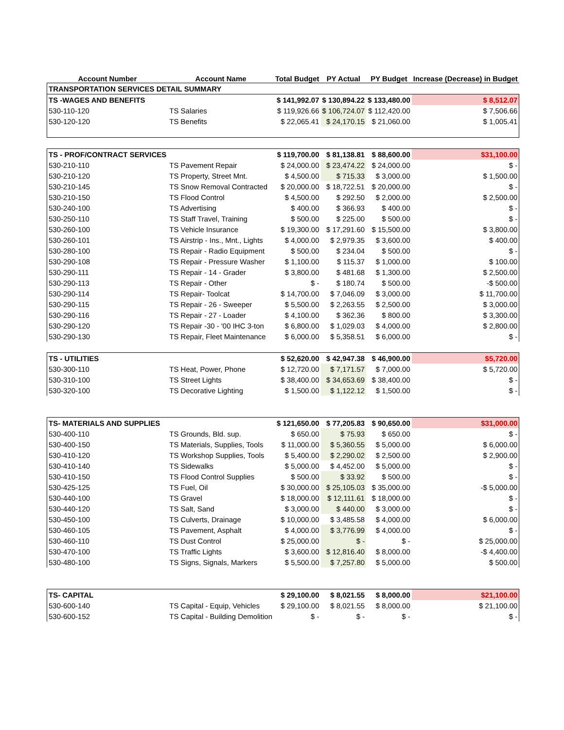| Account Number | Account Name | Total Budget | PY Actual | PY Budget | Increase (Decrease) in Budget |
| --- | --- | --- | --- | --- | --- |
| TRANSPORTATION SERVICES DETAIL SUMMARY | | | | | |
| TS -WAGES AND BENEFITS | | $ 141,992.07 | $ 130,894.22 | $ 133,480.00 | $ 8,512.07 |
| 530-110-120 | TS Salaries | $ 119,926.66 | $ 106,724.07 | $ 112,420.00 | $ 7,506.66 |
| 530-120-120 | TS Benefits | $ 22,065.41 | $ 24,170.15 | $ 21,060.00 | $ 1,005.41 |
| TS - PROF/CONTRACT SERVICES | | $ 119,700.00 | $ 81,138.81 | $ 88,600.00 | $31,100.00 |
| 530-210-110 | TS Pavement Repair | $ 24,000.00 | $ 23,474.22 | $ 24,000.00 | $ - |
| 530-210-120 | TS Property, Street Mnt. | $ 4,500.00 | $ 715.33 | $ 3,000.00 | $ 1,500.00 |
| 530-210-145 | TS Snow Removal Contracted | $ 20,000.00 | $ 18,722.51 | $ 20,000.00 | $ - |
| 530-210-150 | TS Flood Control | $ 4,500.00 | $ 292.50 | $ 2,000.00 | $ 2,500.00 |
| 530-240-100 | TS Advertising | $ 400.00 | $ 366.93 | $ 400.00 | $ - |
| 530-250-110 | TS Staff Travel, Training | $ 500.00 | $ 225.00 | $ 500.00 | $ - |
| 530-260-100 | TS Vehicle Insurance | $ 19,300.00 | $ 17,291.60 | $ 15,500.00 | $ 3,800.00 |
| 530-260-101 | TS Airstrip - Ins., Mnt., Lights | $ 4,000.00 | $ 2,979.35 | $ 3,600.00 | $ 400.00 |
| 530-280-100 | TS Repair - Radio Equipment | $ 500.00 | $ 234.04 | $ 500.00 | $ - |
| 530-290-108 | TS Repair - Pressure Washer | $ 1,100.00 | $ 115.37 | $ 1,000.00 | $ 100.00 |
| 530-290-111 | TS Repair - 14 - Grader | $ 3,800.00 | $ 481.68 | $ 1,300.00 | $ 2,500.00 |
| 530-290-113 | TS Repair - Other | $ - | $ 180.74 | $ 500.00 | -$ 500.00 |
| 530-290-114 | TS Repair- Toolcat | $ 14,700.00 | $ 7,046.09 | $ 3,000.00 | $ 11,700.00 |
| 530-290-115 | TS Repair - 26 - Sweeper | $ 5,500.00 | $ 2,263.55 | $ 2,500.00 | $ 3,000.00 |
| 530-290-116 | TS Repair - 27 - Loader | $ 4,100.00 | $ 362.36 | $ 800.00 | $ 3,300.00 |
| 530-290-120 | TS Repair -30 - '00 IHC 3-ton | $ 6,800.00 | $ 1,029.03 | $ 4,000.00 | $ 2,800.00 |
| 530-290-130 | TS Repair, Fleet Maintenance | $ 6,000.00 | $ 5,358.51 | $ 6,000.00 | $ - |
| TS - UTILITIES | | $ 52,620.00 | $ 42,947.38 | $ 46,900.00 | $5,720.00 |
| 530-300-110 | TS Heat, Power, Phone | $ 12,720.00 | $ 7,171.57 | $ 7,000.00 | $ 5,720.00 |
| 530-310-100 | TS Street Lights | $ 38,400.00 | $ 34,653.69 | $ 38,400.00 | $ - |
| 530-320-100 | TS Decorative Lighting | $ 1,500.00 | $ 1,122.12 | $ 1,500.00 | $ - |
| TS- MATERIALS AND SUPPLIES | | $ 121,650.00 | $ 77,205.83 | $ 90,650.00 | $31,000.00 |
| 530-400-110 | TS Grounds, Bld. sup. | $ 650.00 | $ 75.93 | $ 650.00 | $ - |
| 530-400-150 | TS Materials, Supplies, Tools | $ 11,000.00 | $ 5,360.55 | $ 5,000.00 | $ 6,000.00 |
| 530-410-120 | TS Workshop Supplies, Tools | $ 5,400.00 | $ 2,290.02 | $ 2,500.00 | $ 2,900.00 |
| 530-410-140 | TS Sidewalks | $ 5,000.00 | $ 4,452.00 | $ 5,000.00 | $ - |
| 530-410-150 | TS Flood Control Supplies | $ 500.00 | $ 33.92 | $ 500.00 | $ - |
| 530-425-125 | TS Fuel, Oil | $ 30,000.00 | $ 25,105.03 | $ 35,000.00 | -$ 5,000.00 |
| 530-440-100 | TS Gravel | $ 18,000.00 | $ 12,111.61 | $ 18,000.00 | $ - |
| 530-440-120 | TS Salt, Sand | $ 3,000.00 | $ 440.00 | $ 3,000.00 | $ - |
| 530-450-100 | TS Culverts, Drainage | $ 10,000.00 | $ 3,485.58 | $ 4,000.00 | $ 6,000.00 |
| 530-460-105 | TS Pavement, Asphalt | $ 4,000.00 | $ 3,776.99 | $ 4,000.00 | $ - |
| 530-460-110 | TS Dust Control | $ 25,000.00 | $ - | $ - | $ 25,000.00 |
| 530-470-100 | TS Traffic Lights | $ 3,600.00 | $ 12,816.40 | $ 8,000.00 | -$ 4,400.00 |
| 530-480-100 | TS Signs, Signals, Markers | $ 5,500.00 | $ 7,257.80 | $ 5,000.00 | $ 500.00 |
| TS- CAPITAL | | $ 29,100.00 | $ 8,021.55 | $ 8,000.00 | $21,100.00 |
| 530-600-140 | TS Capital - Equip, Vehicles | $ 29,100.00 | $ 8,021.55 | $ 8,000.00 | $ 21,100.00 |
| 530-600-152 | TS Capital - Building Demolition | $ - | $ - | $ - | $ - |